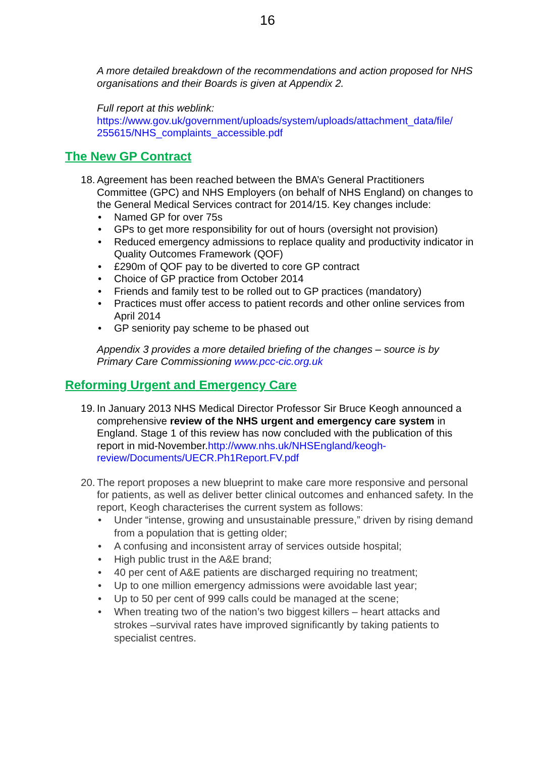16
A more detailed breakdown of the recommendations and action proposed for NHS organisations and their Boards is given at Appendix 2.
Full report at this weblink:
https://www.gov.uk/government/uploads/system/uploads/attachment_data/file/ 255615/NHS_complaints_accessible.pdf
The New GP Contract
18.
Agreement has been reached between the BMA’s General Practitioners Committee (GPC) and NHS Employers (on behalf of NHS England) on changes to the General Medical Services contract for 2014/15. Key changes include:
• Named GP for over 75s
• GPs to get more responsibility for out of hours (oversight not provision)
• Reduced emergency admissions to replace quality and productivity indicator in Quality Outcomes Framework (QOF)
• £290m of QOF pay to be diverted to core GP contract
• Choice of GP practice from October 2014
• Friends and family test to be rolled out to GP practices (mandatory)
• Practices must offer access to patient records and other online services from April 2014
• GP seniority pay scheme to be phased out
Appendix 3 provides a more detailed briefing of the changes – source is by Primary Care Commissioning www.pcc-cic.org.uk
Reforming Urgent and Emergency Care
19.
In January 2013 NHS Medical Director Professor Sir Bruce Keogh announced a comprehensive review of the NHS urgent and emergency care system in England. Stage 1 of this review has now concluded with the publication of this report in mid-November.http://www.nhs.uk/NHSEngland/keogh-review/Documents/UECR.Ph1Report.FV.pdf
20.
The report proposes a new blueprint to make care more responsive and personal for patients, as well as deliver better clinical outcomes and enhanced safety. In the report, Keogh characterises the current system as follows:
• Under “intense, growing and unsustainable pressure,” driven by rising demand from a population that is getting older;
• A confusing and inconsistent array of services outside hospital;
• High public trust in the A&E brand;
• 40 per cent of A&E patients are discharged requiring no treatment;
• Up to one million emergency admissions were avoidable last year;
• Up to 50 per cent of 999 calls could be managed at the scene;
• When treating two of the nation’s two biggest killers – heart attacks and strokes –survival rates have improved significantly by taking patients to specialist centres.